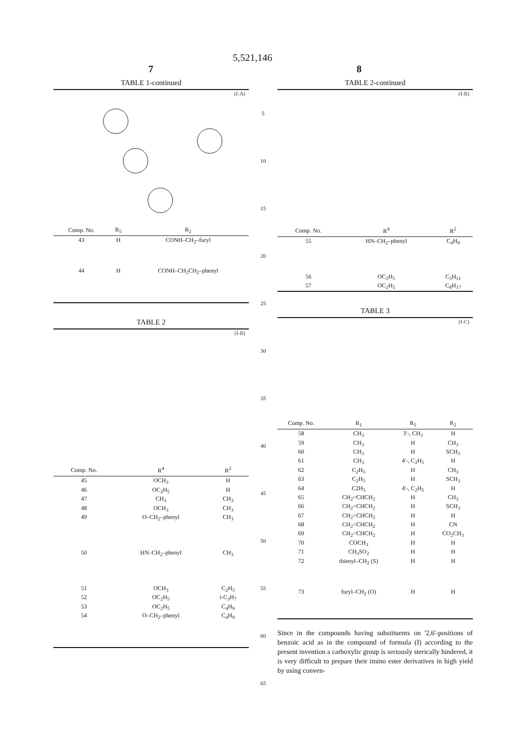5,521,146
7 8
TABLE 1-continued
| (I-A) | | |
| Comp. No. | R<sub>5</sub> | R<sub>2</sub> |
| 43 | H | CONH–CH<sub>2</sub>–furyl |
| 44 | H | CONH–CH<sub>2</sub>CH<sub>2</sub>–phenyl |
TABLE 2
| (I-B) | | |
| Comp. No. | R<sup>4</sup> | R<sup>2</sup> |
| 45 | OCH<sub>3</sub> | H |
| 46 | OC<sub>2</sub>H<sub>5</sub> | H |
| 47 | CH<sub>3</sub> | CH<sub>3</sub> |
| 48 | OCH<sub>3</sub> | CH<sub>3</sub> |
| 49 | O–CH<sub>2</sub>–phenyl | CH<sub>3</sub> |
| 50 | HN–CH<sub>2</sub>–phenyl | CH<sub>3</sub> |
| 51 | OCH<sub>3</sub> | C<sub>2</sub>H<sub>5</sub> |
| 52 | OC<sub>2</sub>H<sub>5</sub> | i-C<sub>3</sub>H<sub>7</sub> |
| 53 | OC<sub>2</sub>H<sub>5</sub> | C<sub>4</sub>H<sub>9</sub> |
| 54 | O–CH<sub>2</sub>–phenyl | C<sub>4</sub>H<sub>9</sub> |
5
10
15
20
25
30
35
40
45
50
55
60
65
TABLE 2-continued
| (I-B) | | |
| Comp. No. | R<sup>4</sup> | R<sup>2</sup> |
| 55 | HN–CH<sub>2</sub>–phenyl | C<sub>4</sub>H<sub>9</sub> |
| 56 | OC<sub>2</sub>H<sub>5</sub> | C<sub>5</sub>H<sub>11</sub> |
| 57 | OC<sub>2</sub>H<sub>5</sub> | C<sub>8</sub>H<sub>17</sub> |
TABLE 3
| (I-C) | | | |
| Comp. No. | R<sub>1</sub> | R<sub>5</sub> | R<sub>2</sub> |
| 58 | CH<sub>3</sub> | 3'-, CH<sub>3</sub> | H |
| 59 | CH<sub>3</sub> | H | CH<sub>3</sub> |
| 60 | CH<sub>3</sub> | H | SCH<sub>3</sub> |
| 61 | CH<sub>3</sub> | 4'-, C<sub>2</sub>H<sub>5</sub> | H |
| 62 | C<sub>2</sub>H<sub>5</sub> | H | CH<sub>3</sub> |
| 63 | C<sub>2</sub>H<sub>5</sub> | H | SCH<sub>3</sub> |
| 64 | C2H<sub>5</sub> | 4'-, C<sub>2</sub>H<sub>5</sub> | H |
| 65 | CH<sub>2</sub>=CHCH<sub>2</sub> | H | CH<sub>3</sub> |
| 66 | CH<sub>2</sub>=CHCH<sub>2</sub> | H | SCH<sub>3</sub> |
| 67 | CH<sub>2</sub>=CHCH<sub>2</sub> | H | H |
| 68 | CH<sub>2</sub>=CHCH<sub>2</sub> | H | CN |
| 69 | CH<sub>2</sub>=CHCH<sub>2</sub> | H | CO<sub>2</sub>CH<sub>3</sub> |
| 70 | COCH<sub>3</sub> | H | H |
| 71 | CH<sub>3</sub>SO<sub>2</sub> | H | H |
| 72 | thienyl–CH<sub>2</sub> (S) | H | H |
| 73 | furyl–CH<sub>2</sub> (O) | H | H |
Since in the compounds having substituents on '2,6'-positions of benzoic acid as in the compound of formula (I) according to the present invention a carboxylic group is seriously sterically hindered, it is very difficult to prepare their imino ester derivatives in high yield by using conven-